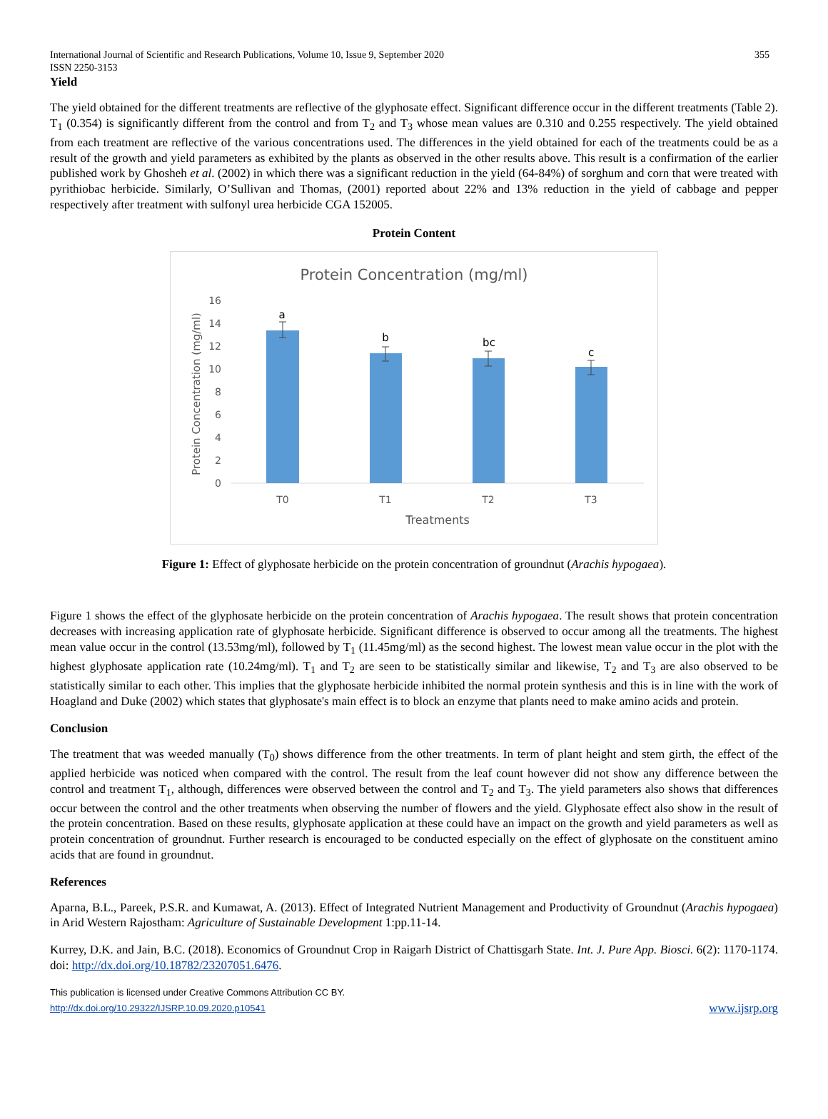International Journal of Scientific and Research Publications, Volume 10, Issue 9, September 2020
ISSN 2250-3153 355
Yield
The yield obtained for the different treatments are reflective of the glyphosate effect. Significant difference occur in the different treatments (Table 2). T<sub>1</sub> (0.354) is significantly different from the control and from T<sub>2</sub> and T<sub>3</sub> whose mean values are 0.310 and 0.255 respectively. The yield obtained from each treatment are reflective of the various concentrations used. The differences in the yield obtained for each of the treatments could be as a result of the growth and yield parameters as exhibited by the plants as observed in the other results above. This result is a confirmation of the earlier published work by Ghosheh et al. (2002) in which there was a significant reduction in the yield (64-84%) of sorghum and corn that were treated with pyrithiobac herbicide. Similarly, O’Sullivan and Thomas, (2001) reported about 22% and 13% reduction in the yield of cabbage and pepper respectively after treatment with sulfonyl urea herbicide CGA 152005.
Protein Content
Protein Concentration (mg/ml)
0
2
4
6
8
10
12
14
16
a
b
bc
c
T0
T1
T2
T3
Treatments
Protein Concentration (mg/ml)
Figure 1: Effect of glyphosate herbicide on the protein concentration of groundnut (Arachis hypogaea).
Figure 1 shows the effect of the glyphosate herbicide on the protein concentration of Arachis hypogaea. The result shows that protein concentration decreases with increasing application rate of glyphosate herbicide. Significant difference is observed to occur among all the treatments. The highest mean value occur in the control (13.53mg/ml), followed by T<sub>1</sub> (11.45mg/ml) as the second highest. The lowest mean value occur in the plot with the highest glyphosate application rate (10.24mg/ml). T<sub>1</sub> and T<sub>2</sub> are seen to be statistically similar and likewise, T<sub>2</sub> and T<sub>3</sub> are also observed to be statistically similar to each other. This implies that the glyphosate herbicide inhibited the normal protein synthesis and this is in line with the work of Hoagland and Duke (2002) which states that glyphosate's main effect is to block an enzyme that plants need to make amino acids and protein.
Conclusion
The treatment that was weeded manually (T<sub>0</sub>) shows difference from the other treatments. In term of plant height and stem girth, the effect of the applied herbicide was noticed when compared with the control. The result from the leaf count however did not show any difference between the control and treatment T<sub>1</sub>, although, differences were observed between the control and T<sub>2</sub> and T<sub>3</sub>. The yield parameters also shows that differences occur between the control and the other treatments when observing the number of flowers and the yield. Glyphosate effect also show in the result of the protein concentration. Based on these results, glyphosate application at these could have an impact on the growth and yield parameters as well as protein concentration of groundnut. Further research is encouraged to be conducted especially on the effect of glyphosate on the constituent amino acids that are found in groundnut.
References
Aparna, B.L., Pareek, P.S.R. and Kumawat, A. (2013). Effect of Integrated Nutrient Management and Productivity of Groundnut (Arachis hypogaea) in Arid Western Rajostham: Agriculture of Sustainable Development 1:pp.11-14.
Kurrey, D.K. and Jain, B.C. (2018). Economics of Groundnut Crop in Raigarh District of Chattisgarh State. Int. J. Pure App. Biosci. 6(2): 1170-1174. doi: http://dx.doi.org/10.18782/23207051.6476.
This publication is licensed under Creative Commons Attribution CC BY.
http://dx.doi.org/10.29322/IJSRP.10.09.2020.p10541 www.ijsrp.org